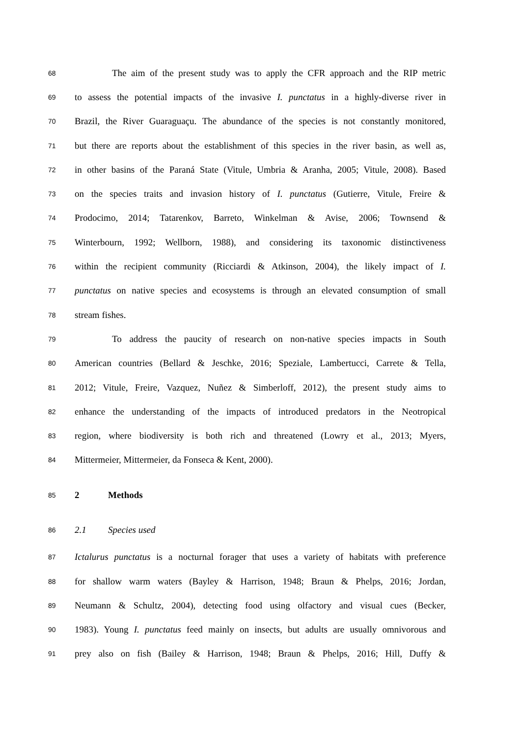68 The aim of the present study was to apply the CFR approach and the RIP metric
69 to assess the potential impacts of the invasive I. punctatus in a highly-diverse river in
70 Brazil, the River Guaraguaçu. The abundance of the species is not constantly monitored,
71 but there are reports about the establishment of this species in the river basin, as well as,
72 in other basins of the Paraná State (Vitule, Umbria & Aranha, 2005; Vitule, 2008). Based
73 on the species traits and invasion history of I. punctatus (Gutierre, Vitule, Freire &
74 Prodocimo, 2014; Tatarenkov, Barreto, Winkelman & Avise, 2006; Townsend &
75 Winterbourn, 1992; Wellborn, 1988), and considering its taxonomic distinctiveness
76 within the recipient community (Ricciardi & Atkinson, 2004), the likely impact of I.
77 punctatus on native species and ecosystems is through an elevated consumption of small
78 stream fishes.
79 To address the paucity of research on non-native species impacts in South
80 American countries (Bellard & Jeschke, 2016; Speziale, Lambertucci, Carrete & Tella,
81 2012; Vitule, Freire, Vazquez, Nuñez & Simberloff, 2012), the present study aims to
82 enhance the understanding of the impacts of introduced predators in the Neotropical
83 region, where biodiversity is both rich and threatened (Lowry et al., 2013; Myers,
84 Mittermeier, Mittermeier, da Fonseca & Kent, 2000).
85 2 Methods
86 2.1 Species used
87 Ictalurus punctatus is a nocturnal forager that uses a variety of habitats with preference
88 for shallow warm waters (Bayley & Harrison, 1948; Braun & Phelps, 2016; Jordan,
89 Neumann & Schultz, 2004), detecting food using olfactory and visual cues (Becker,
90 1983). Young I. punctatus feed mainly on insects, but adults are usually omnivorous and
91 prey also on fish (Bailey & Harrison, 1948; Braun & Phelps, 2016; Hill, Duffy &